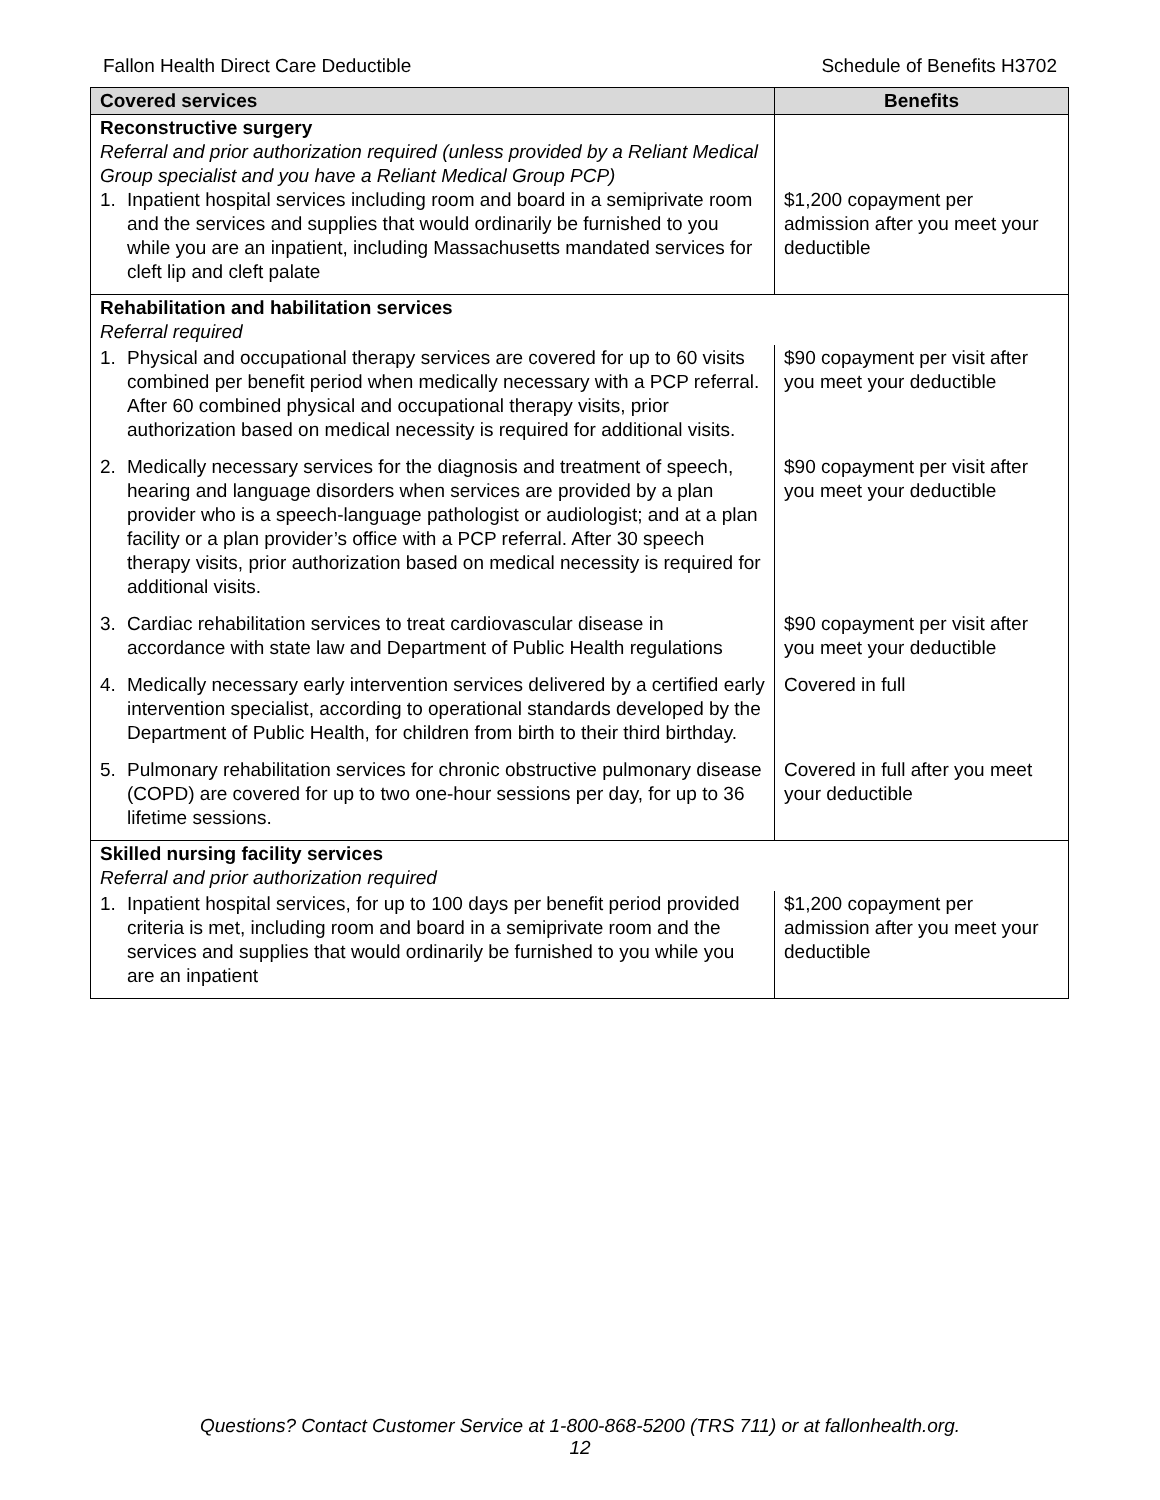Fallon Health Direct Care Deductible Schedule of Benefits H3702
| Covered services | Benefits |
| --- | --- |
| Reconstructive surgery Referral and prior authorization required (unless provided by a Reliant Medical Group specialist and you have a Reliant Medical Group PCP) 1. Inpatient hospital services including room and board in a semiprivate room and the services and supplies that would ordinarily be furnished to you while you are an inpatient, including Massachusetts mandated services for cleft lip and cleft palate | $1,200 copayment per admission after you meet your deductible |
| Rehabilitation and habilitation services Referral required | |
| 1. Physical and occupational therapy services are covered for up to 60 visits combined per benefit period when medically necessary with a PCP referral. After 60 combined physical and occupational therapy visits, prior authorization based on medical necessity is required for additional visits. | $90 copayment per visit after you meet your deductible |
| 2. Medically necessary services for the diagnosis and treatment of speech, hearing and language disorders when services are provided by a plan provider who is a speech-language pathologist or audiologist; and at a plan facility or a plan provider’s office with a PCP referral. After 30 speech therapy visits, prior authorization based on medical necessity is required for additional visits. | $90 copayment per visit after you meet your deductible |
| 3. Cardiac rehabilitation services to treat cardiovascular disease in accordance with state law and Department of Public Health regulations | $90 copayment per visit after you meet your deductible |
| 4. Medically necessary early intervention services delivered by a certified early intervention specialist, according to operational standards developed by the Department of Public Health, for children from birth to their third birthday. | Covered in full |
| 5. Pulmonary rehabilitation services for chronic obstructive pulmonary disease (COPD) are covered for up to two one-hour sessions per day, for up to 36 lifetime sessions. | Covered in full after you meet your deductible |
| Skilled nursing facility services Referral and prior authorization required | |
| 1. Inpatient hospital services, for up to 100 days per benefit period provided criteria is met, including room and board in a semiprivate room and the services and supplies that would ordinarily be furnished to you while you are an inpatient | $1,200 copayment per admission after you meet your deductible |
Questions? Contact Customer Service at 1-800-868-5200 (TRS 711) or at fallonhealth.org.
12